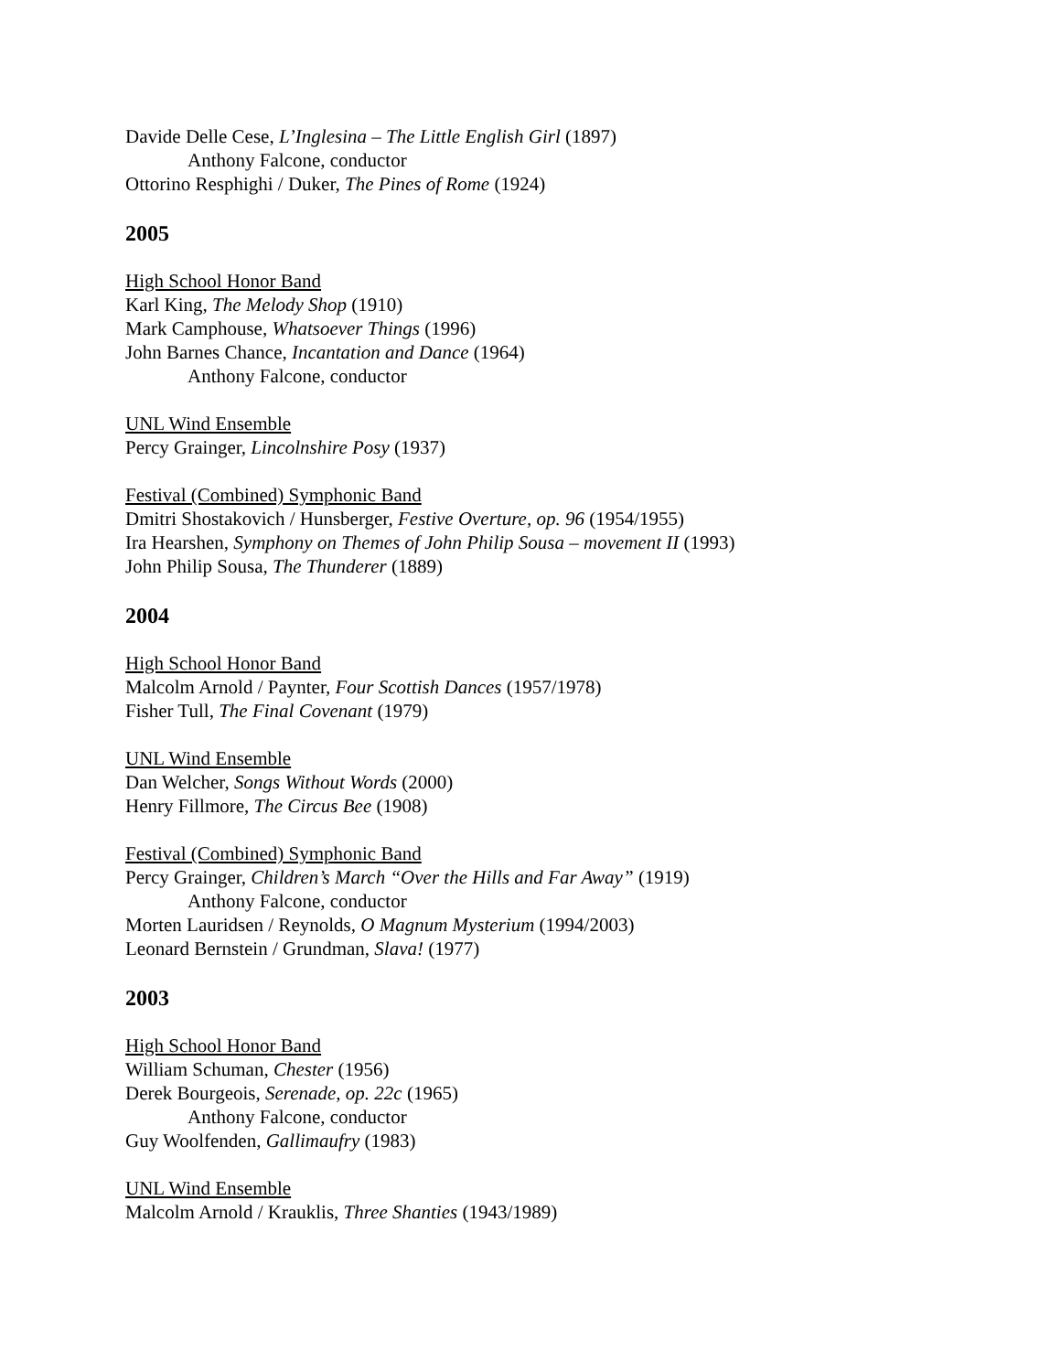Davide Delle Cese, L’Inglesina – The Little English Girl (1897)
Anthony Falcone, conductor
Ottorino Resphighi / Duker, The Pines of Rome (1924)
2005
High School Honor Band
Karl King, The Melody Shop (1910)
Mark Camphouse, Whatsoever Things (1996)
John Barnes Chance, Incantation and Dance (1964)
Anthony Falcone, conductor
UNL Wind Ensemble
Percy Grainger, Lincolnshire Posy (1937)
Festival (Combined) Symphonic Band
Dmitri Shostakovich / Hunsberger, Festive Overture, op. 96 (1954/1955)
Ira Hearshen, Symphony on Themes of John Philip Sousa – movement II (1993)
John Philip Sousa, The Thunderer (1889)
2004
High School Honor Band
Malcolm Arnold / Paynter, Four Scottish Dances (1957/1978)
Fisher Tull, The Final Covenant (1979)
UNL Wind Ensemble
Dan Welcher, Songs Without Words (2000)
Henry Fillmore, The Circus Bee (1908)
Festival (Combined) Symphonic Band
Percy Grainger, Children’s March “Over the Hills and Far Away” (1919)
Anthony Falcone, conductor
Morten Lauridsen / Reynolds, O Magnum Mysterium (1994/2003)
Leonard Bernstein / Grundman, Slava! (1977)
2003
High School Honor Band
William Schuman, Chester (1956)
Derek Bourgeois, Serenade, op. 22c (1965)
Anthony Falcone, conductor
Guy Woolfenden, Gallimaufry (1983)
UNL Wind Ensemble
Malcolm Arnold / Krauklis, Three Shanties (1943/1989)